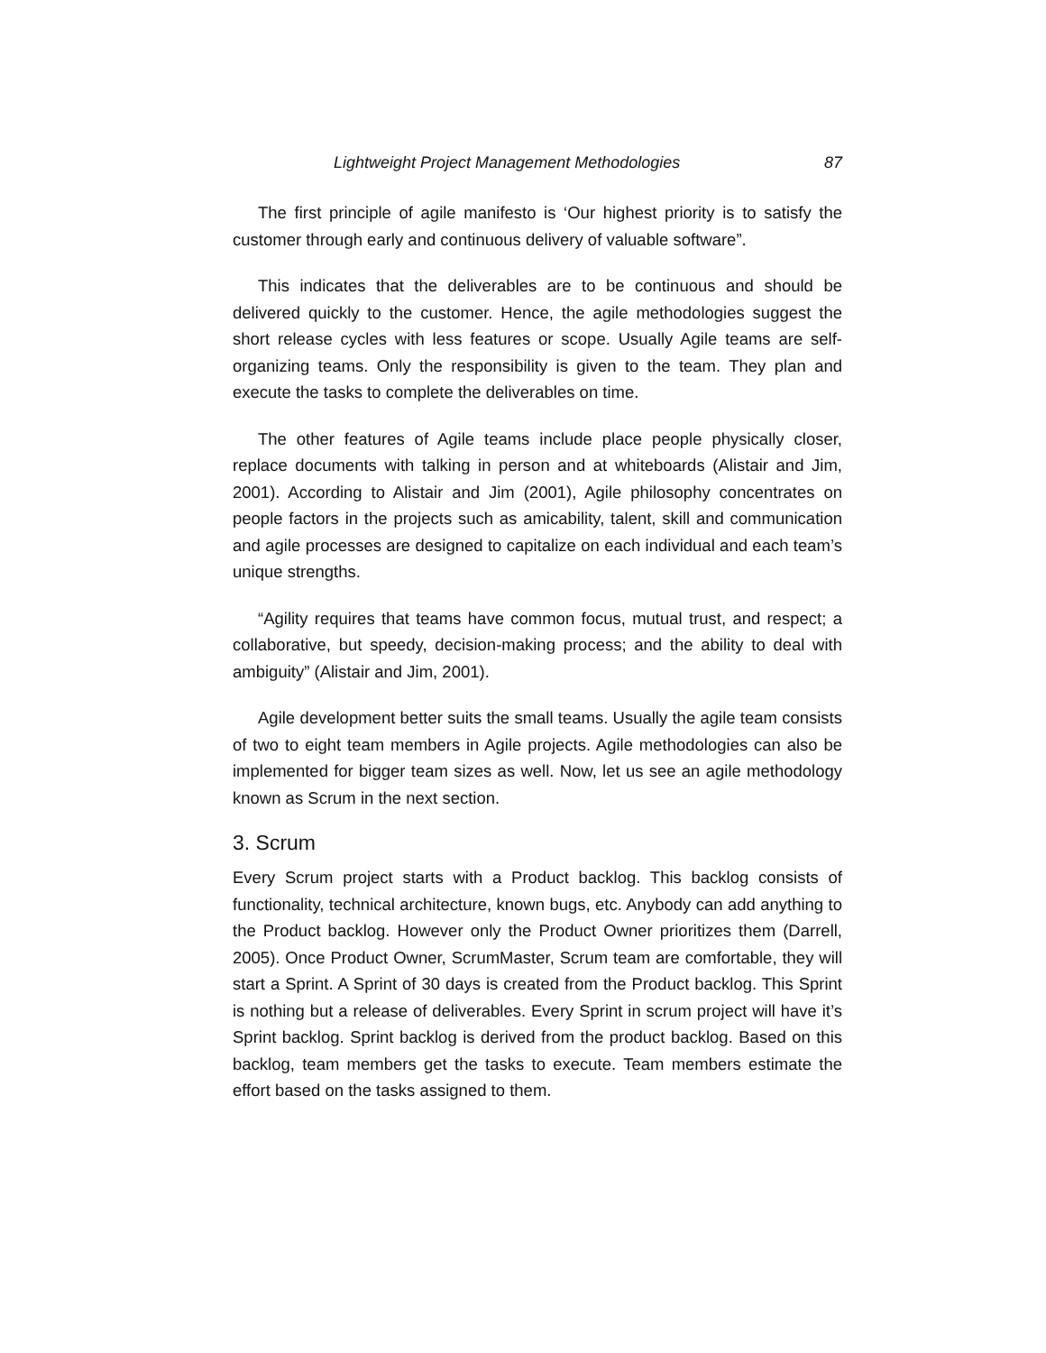Lightweight Project Management Methodologies 87
The first principle of agile manifesto is ‘Our highest priority is to satisfy the customer through early and continuous delivery of valuable software”.
This indicates that the deliverables are to be continuous and should be delivered quickly to the customer. Hence, the agile methodologies suggest the short release cycles with less features or scope. Usually Agile teams are self-organizing teams. Only the responsibility is given to the team. They plan and execute the tasks to complete the deliverables on time.
The other features of Agile teams include place people physically closer, replace documents with talking in person and at whiteboards (Alistair and Jim, 2001). According to Alistair and Jim (2001), Agile philosophy concentrates on people factors in the projects such as amicability, talent, skill and communication and agile processes are designed to capitalize on each individual and each team’s unique strengths.
“Agility requires that teams have common focus, mutual trust, and respect; a collaborative, but speedy, decision-making process; and the ability to deal with ambiguity” (Alistair and Jim, 2001).
Agile development better suits the small teams. Usually the agile team consists of two to eight team members in Agile projects. Agile methodologies can also be implemented for bigger team sizes as well. Now, let us see an agile methodology known as Scrum in the next section.
3. Scrum
Every Scrum project starts with a Product backlog. This backlog consists of functionality, technical architecture, known bugs, etc. Anybody can add anything to the Product backlog. However only the Product Owner prioritizes them (Darrell, 2005). Once Product Owner, ScrumMaster, Scrum team are comfortable, they will start a Sprint. A Sprint of 30 days is created from the Product backlog. This Sprint is nothing but a release of deliverables. Every Sprint in scrum project will have it’s Sprint backlog. Sprint backlog is derived from the product backlog. Based on this backlog, team members get the tasks to execute. Team members estimate the effort based on the tasks assigned to them.